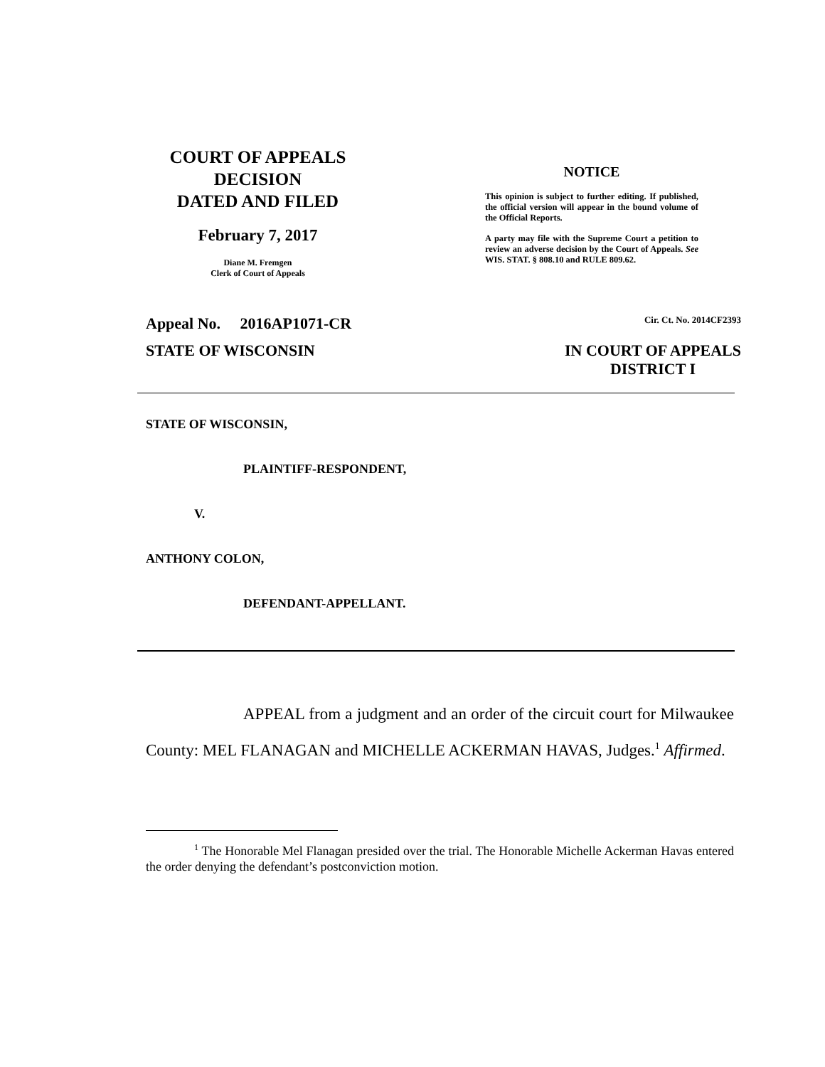COURT OF APPEALS
DECISION
DATED AND FILED
February 7, 2017
Diane M. Fremgen
Clerk of Court of Appeals
NOTICE
This opinion is subject to further editing. If published, the official version will appear in the bound volume of the Official Reports.
A party may file with the Supreme Court a petition to review an adverse decision by the Court of Appeals. See WIS. STAT. § 808.10 and RULE 809.62.
Appeal No. 2016AP1071-CR Cir. Ct. No. 2014CF2393
STATE OF WISCONSIN IN COURT OF APPEALS
DISTRICT I
STATE OF WISCONSIN,
PLAINTIFF-RESPONDENT,
V.
ANTHONY COLON,
DEFENDANT-APPELLANT.
APPEAL from a judgment and an order of the circuit court for Milwaukee County: MEL FLANAGAN and MICHELLE ACKERMAN HAVAS, Judges.<sup>1</sup> Affirmed.
<sup>1</sup> The Honorable Mel Flanagan presided over the trial. The Honorable Michelle Ackerman Havas entered the order denying the defendant’s postconviction motion.